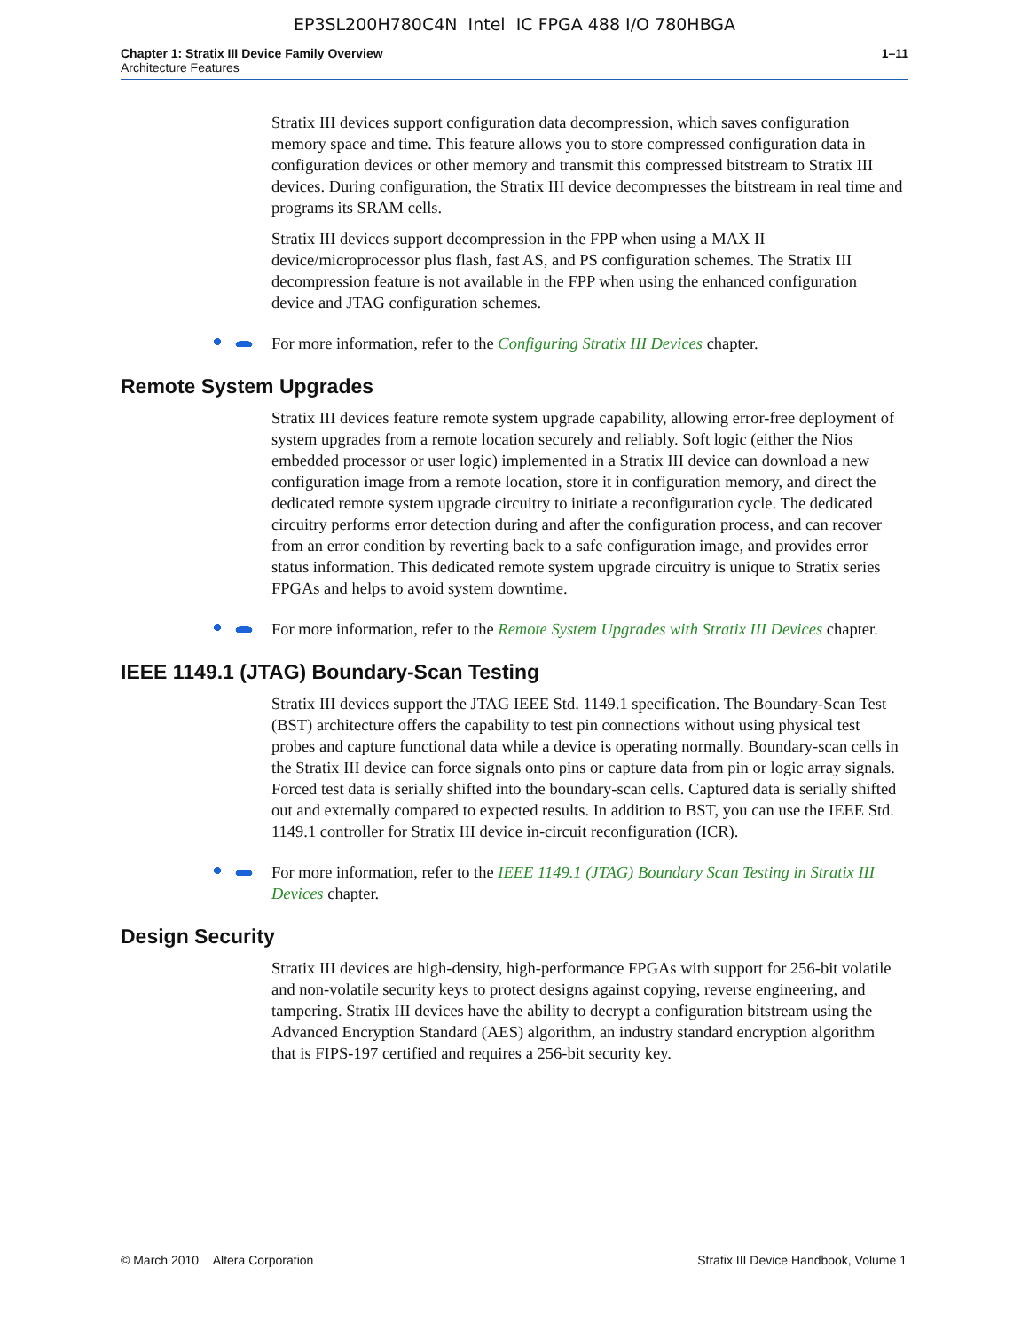EP3SL200H780C4N Intel IC FPGA 488 I/O 780HBGA
Chapter 1: Stratix III Device Family Overview
Architecture Features
1–11
Stratix III devices support configuration data decompression, which saves configuration memory space and time. This feature allows you to store compressed configuration data in configuration devices or other memory and transmit this compressed bitstream to Stratix III devices. During configuration, the Stratix III device decompresses the bitstream in real time and programs its SRAM cells.
Stratix III devices support decompression in the FPP when using a MAX II device/microprocessor plus flash, fast AS, and PS configuration schemes. The Stratix III decompression feature is not available in the FPP when using the enhanced configuration device and JTAG configuration schemes.
For more information, refer to the Configuring Stratix III Devices chapter.
Remote System Upgrades
Stratix III devices feature remote system upgrade capability, allowing error-free deployment of system upgrades from a remote location securely and reliably. Soft logic (either the Nios embedded processor or user logic) implemented in a Stratix III device can download a new configuration image from a remote location, store it in configuration memory, and direct the dedicated remote system upgrade circuitry to initiate a reconfiguration cycle. The dedicated circuitry performs error detection during and after the configuration process, and can recover from an error condition by reverting back to a safe configuration image, and provides error status information. This dedicated remote system upgrade circuitry is unique to Stratix series FPGAs and helps to avoid system downtime.
For more information, refer to the Remote System Upgrades with Stratix III Devices chapter.
IEEE 1149.1 (JTAG) Boundary-Scan Testing
Stratix III devices support the JTAG IEEE Std. 1149.1 specification. The Boundary-Scan Test (BST) architecture offers the capability to test pin connections without using physical test probes and capture functional data while a device is operating normally. Boundary-scan cells in the Stratix III device can force signals onto pins or capture data from pin or logic array signals. Forced test data is serially shifted into the boundary-scan cells. Captured data is serially shifted out and externally compared to expected results. In addition to BST, you can use the IEEE Std. 1149.1 controller for Stratix III device in-circuit reconfiguration (ICR).
For more information, refer to the IEEE 1149.1 (JTAG) Boundary Scan Testing in Stratix III Devices chapter.
Design Security
Stratix III devices are high-density, high-performance FPGAs with support for 256-bit volatile and non-volatile security keys to protect designs against copying, reverse engineering, and tampering. Stratix III devices have the ability to decrypt a configuration bitstream using the Advanced Encryption Standard (AES) algorithm, an industry standard encryption algorithm that is FIPS-197 certified and requires a 256-bit security key.
© March 2010 Altera Corporation
Stratix III Device Handbook, Volume 1